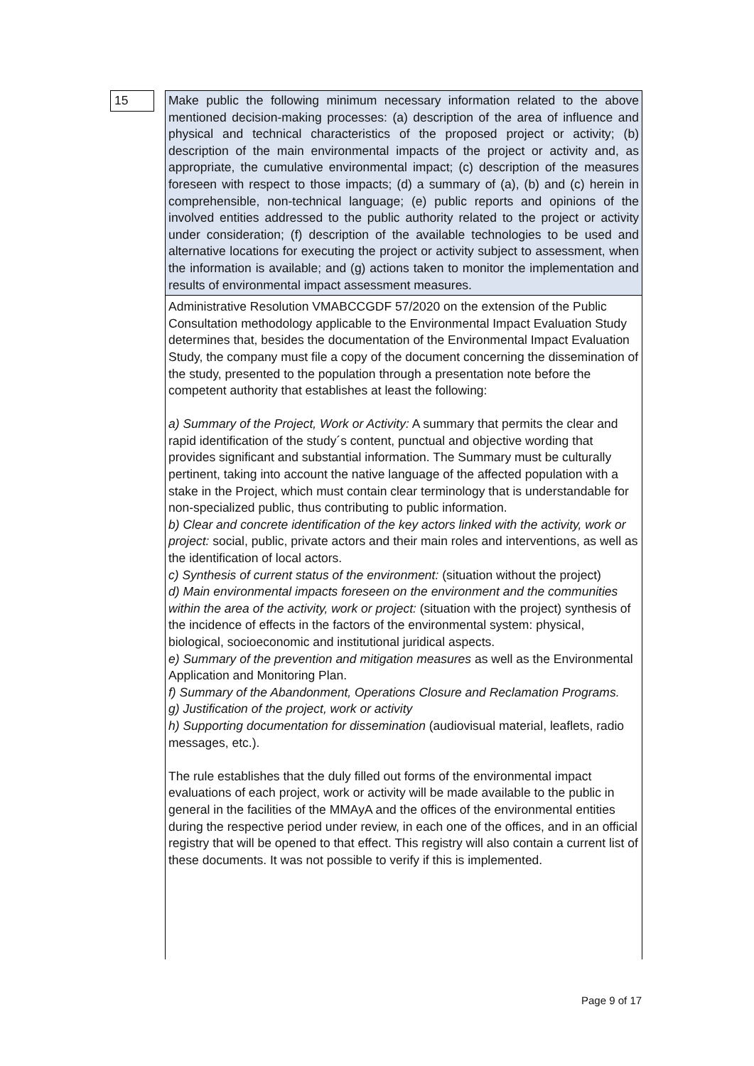15
Make public the following minimum necessary information related to the above mentioned decision-making processes: (a) description of the area of influence and physical and technical characteristics of the proposed project or activity; (b) description of the main environmental impacts of the project or activity and, as appropriate, the cumulative environmental impact; (c) description of the measures foreseen with respect to those impacts; (d) a summary of (a), (b) and (c) herein in comprehensible, non-technical language; (e) public reports and opinions of the involved entities addressed to the public authority related to the project or activity under consideration; (f) description of the available technologies to be used and alternative locations for executing the project or activity subject to assessment, when the information is available; and (g) actions taken to monitor the implementation and results of environmental impact assessment measures.
Administrative Resolution VMABCCGDF 57/2020 on the extension of the Public Consultation methodology applicable to the Environmental Impact Evaluation Study determines that, besides the documentation of the Environmental Impact Evaluation Study, the company must file a copy of the document concerning the dissemination of the study, presented to the population through a presentation note before the competent authority that establishes at least the following:
a) Summary of the Project, Work or Activity: A summary that permits the clear and rapid identification of the study´s content, punctual and objective wording that provides significant and substantial information. The Summary must be culturally pertinent, taking into account the native language of the affected population with a stake in the Project, which must contain clear terminology that is understandable for non-specialized public, thus contributing to public information.
b) Clear and concrete identification of the key actors linked with the activity, work or project: social, public, private actors and their main roles and interventions, as well as the identification of local actors.
c) Synthesis of current status of the environment: (situation without the project)
d) Main environmental impacts foreseen on the environment and the communities within the area of the activity, work or project: (situation with the project) synthesis of the incidence of effects in the factors of the environmental system: physical, biological, socioeconomic and institutional juridical aspects.
e) Summary of the prevention and mitigation measures as well as the Environmental Application and Monitoring Plan.
f) Summary of the Abandonment, Operations Closure and Reclamation Programs.
g) Justification of the project, work or activity
h) Supporting documentation for dissemination (audiovisual material, leaflets, radio messages, etc.).
The rule establishes that the duly filled out forms of the environmental impact evaluations of each project, work or activity will be made available to the public in general in the facilities of the MMAyA and the offices of the environmental entities during the respective period under review, in each one of the offices, and in an official registry that will be opened to that effect. This registry will also contain a current list of these documents. It was not possible to verify if this is implemented.
Page 9 of 17